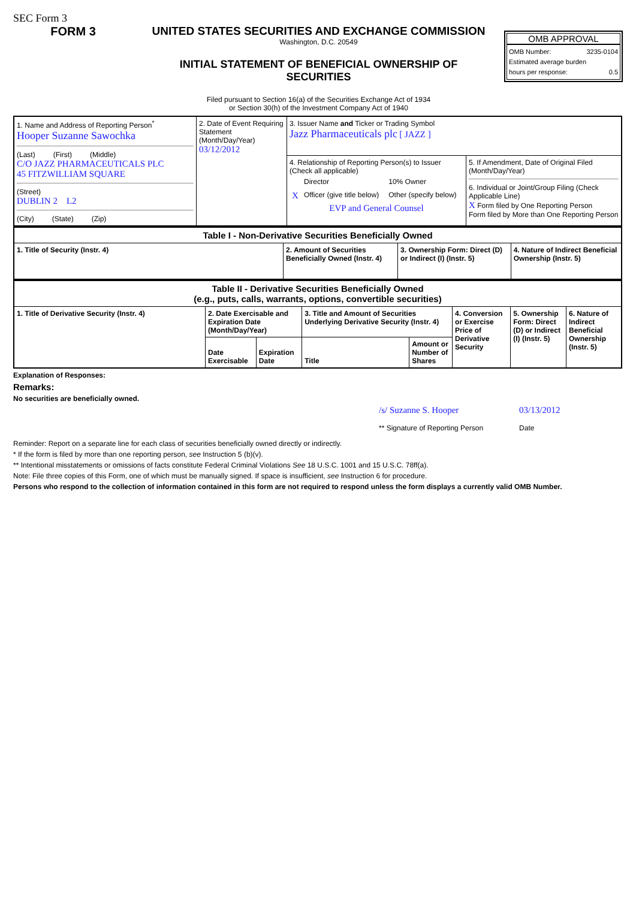SEC Form 3
FORM 3 UNITED STATES SECURITIES AND EXCHANGE COMMISSION
Washington, D.C. 20549
INITIAL STATEMENT OF BENEFICIAL OWNERSHIP OF SECURITIES
Filed pursuant to Section 16(a) of the Securities Exchange Act of 1934
or Section 30(h) of the Investment Company Act of 1940
OMB APPROVAL
OMB Number: 3235-0104
Estimated average burden
hours per response: 0.5
| 1. Name and Address of Reporting Person<sup>*</sup> Hooper Suzanne Sawochka (Last) (First) (Middle) C/O JAZZ PHARMACEUTICALS PLC 45 FITZWILLIAM SQUARE (Street) DUBLIN 2 L2 (City) (State) (Zip) | 2. Date of Event Requiring Statement (Month/Day/Year) 03/12/2012 | 3. Issuer Name and Ticker or Trading Symbol Jazz Pharmaceuticals plc [ JAZZ ] | |
| | | 4. Relationship of Reporting Person(s) to Issuer (Check all applicable) / / Director / 10% Owner / / X / Officer (give title below) / Other (specify below) / EVP and General Counsel | 5. If Amendment, Date of Original Filed (Month/Day/Year) 6. Individual or Joint/Group Filing (Check Applicable Line) X Form filed by One Reporting Person Form filed by More than One Reporting Person |
| Table I - Non-Derivative Securities Beneficially Owned | | | |
| --- | --- | --- | --- |
| 1. Title of Security (Instr. 4) | 2. Amount of Securities Beneficially Owned (Instr. 4) | 3. Ownership Form: Direct (D) or Indirect (I) (Instr. 5) | 4. Nature of Indirect Beneficial Ownership (Instr. 5) |
| Table II - Derivative Securities Beneficially Owned (e.g., puts, calls, warrants, options, convertible securities) | | | | | | | |
| --- | --- | --- | --- | --- | --- | --- | --- |
| 1. Title of Derivative Security (Instr. 4) | 2. Date Exercisable and Expiration Date (Month/Day/Year) | | 3. Title and Amount of Securities Underlying Derivative Security (Instr. 4) | | 4. Conversion or Exercise Price of Derivative Security | 5. Ownership Form: Direct (D) or Indirect (I) (Instr. 5) | 6. Nature of Indirect Beneficial Ownership (Instr. 5) |
| | Date Exercisable | Expiration Date | Title | Amount or Number of Shares | | | |
Explanation of Responses:
Remarks:
No securities are beneficially owned.
/s/ Suzanne S. Hooper
** Signature of Reporting Person
03/13/2012
Date
Reminder: Report on a separate line for each class of securities beneficially owned directly or indirectly.
* If the form is filed by more than one reporting person, see Instruction 5 (b)(v).
** Intentional misstatements or omissions of facts constitute Federal Criminal Violations See 18 U.S.C. 1001 and 15 U.S.C. 78ff(a).
Note: File three copies of this Form, one of which must be manually signed. If space is insufficient, see Instruction 6 for procedure.
Persons who respond to the collection of information contained in this form are not required to respond unless the form displays a currently valid OMB Number.